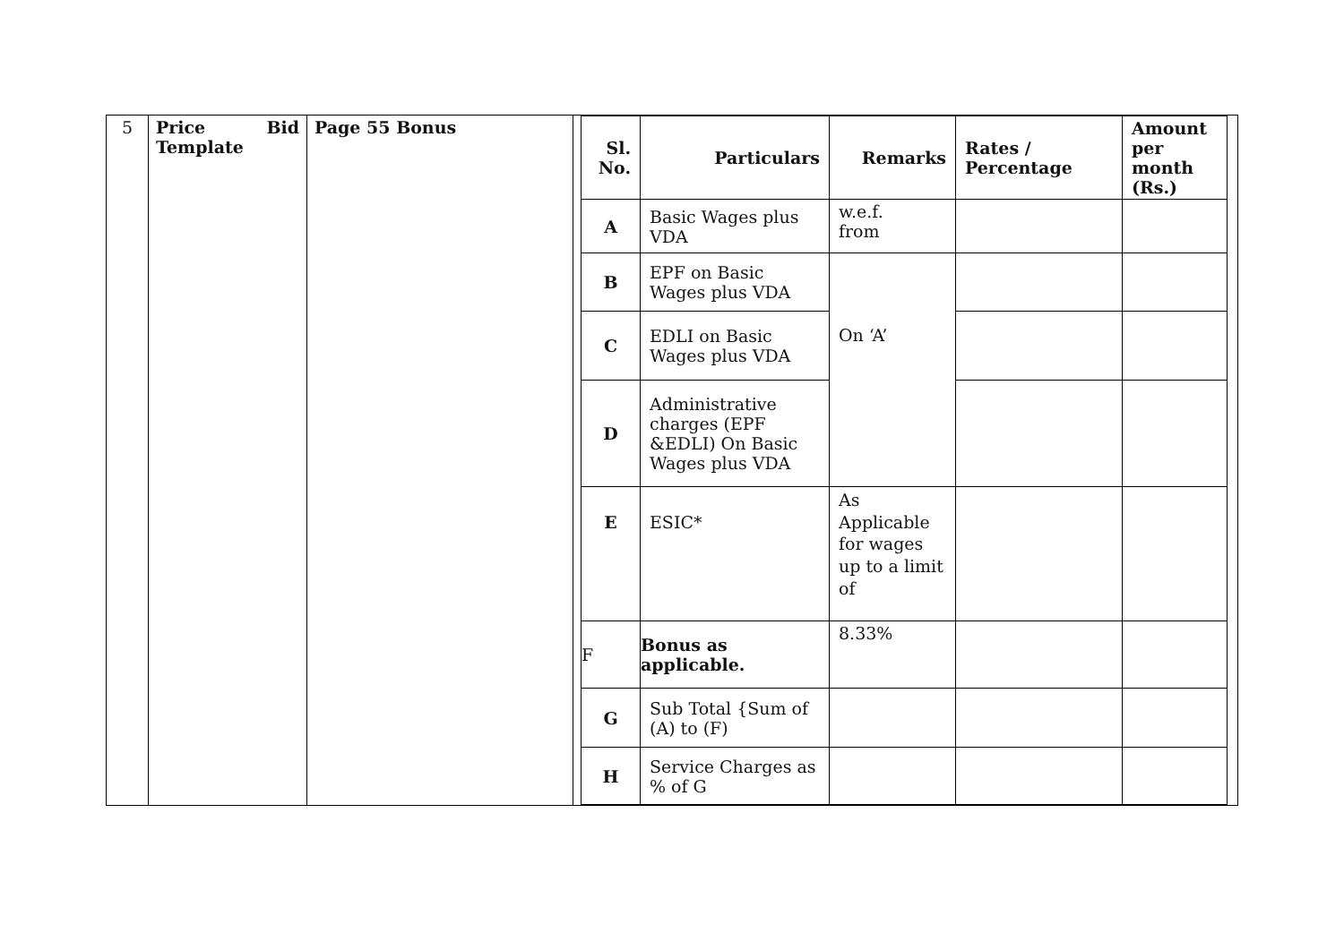| 5 | Price Bid Template | Page 55 Bonus | / Sl. No. / Particulars / Remarks / Rates / Percentage / Amount per month (Rs.) / / --- / --- / --- / --- / --- / / A / Basic Wages plus VDA / w.e.f. from / / / / B / EPF on Basic Wages plus VDA / On ‘A’ / / / / C / EDLI on Basic Wages plus VDA / / / / / D / Administrative charges (EPF &EDLI) On Basic Wages plus VDA / / / / / E / ESIC* / As Applicable for wages up to a limit of / / / / F / Bonus as applicable. / 8.33% / / / / G / Sub Total {Sum of (A) to (F) / / / / / H / Service Charges as % of G / / / / |